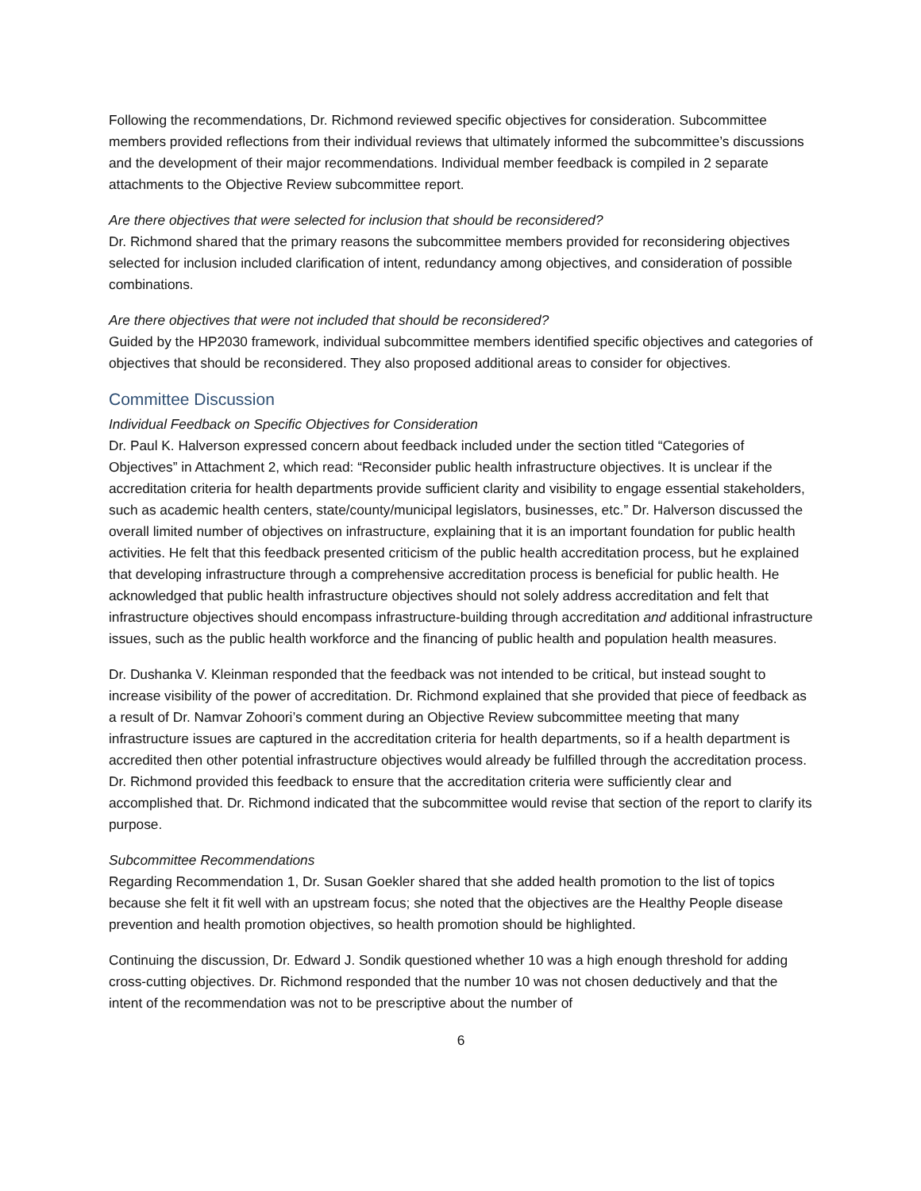Following the recommendations, Dr. Richmond reviewed specific objectives for consideration. Subcommittee members provided reflections from their individual reviews that ultimately informed the subcommittee’s discussions and the development of their major recommendations. Individual member feedback is compiled in 2 separate attachments to the Objective Review subcommittee report.
Are there objectives that were selected for inclusion that should be reconsidered?
Dr. Richmond shared that the primary reasons the subcommittee members provided for reconsidering objectives selected for inclusion included clarification of intent, redundancy among objectives, and consideration of possible combinations.
Are there objectives that were not included that should be reconsidered?
Guided by the HP2030 framework, individual subcommittee members identified specific objectives and categories of objectives that should be reconsidered. They also proposed additional areas to consider for objectives.
Committee Discussion
Individual Feedback on Specific Objectives for Consideration
Dr. Paul K. Halverson expressed concern about feedback included under the section titled “Categories of Objectives” in Attachment 2, which read: “Reconsider public health infrastructure objectives. It is unclear if the accreditation criteria for health departments provide sufficient clarity and visibility to engage essential stakeholders, such as academic health centers, state/county/municipal legislators, businesses, etc.” Dr. Halverson discussed the overall limited number of objectives on infrastructure, explaining that it is an important foundation for public health activities. He felt that this feedback presented criticism of the public health accreditation process, but he explained that developing infrastructure through a comprehensive accreditation process is beneficial for public health. He acknowledged that public health infrastructure objectives should not solely address accreditation and felt that infrastructure objectives should encompass infrastructure-building through accreditation and additional infrastructure issues, such as the public health workforce and the financing of public health and population health measures.
Dr. Dushanka V. Kleinman responded that the feedback was not intended to be critical, but instead sought to increase visibility of the power of accreditation. Dr. Richmond explained that she provided that piece of feedback as a result of Dr. Namvar Zohoori’s comment during an Objective Review subcommittee meeting that many infrastructure issues are captured in the accreditation criteria for health departments, so if a health department is accredited then other potential infrastructure objectives would already be fulfilled through the accreditation process. Dr. Richmond provided this feedback to ensure that the accreditation criteria were sufficiently clear and accomplished that. Dr. Richmond indicated that the subcommittee would revise that section of the report to clarify its purpose.
Subcommittee Recommendations
Regarding Recommendation 1, Dr. Susan Goekler shared that she added health promotion to the list of topics because she felt it fit well with an upstream focus; she noted that the objectives are the Healthy People disease prevention and health promotion objectives, so health promotion should be highlighted.
Continuing the discussion, Dr. Edward J. Sondik questioned whether 10 was a high enough threshold for adding cross-cutting objectives. Dr. Richmond responded that the number 10 was not chosen deductively and that the intent of the recommendation was not to be prescriptive about the number of
6